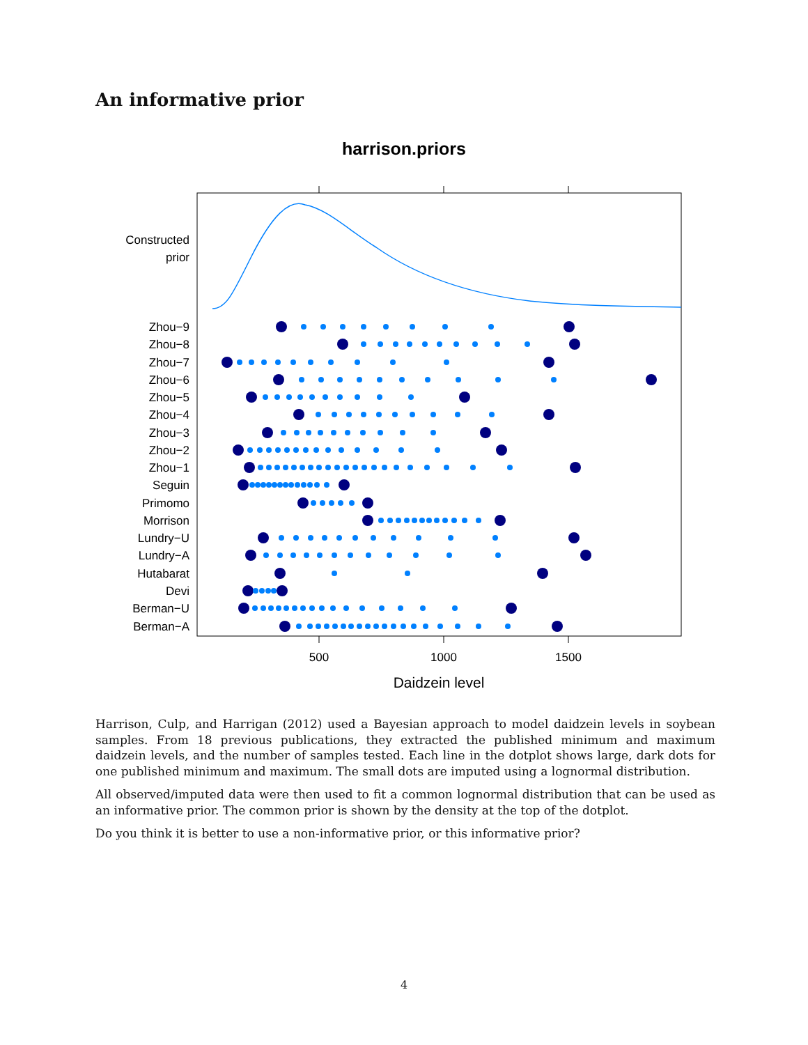An informative prior
harrison.priors
500
1000
1500
Daidzein level
Constructed
prior
Zhou−9
Zhou−8
Zhou−7
Zhou−6
Zhou−5
Zhou−4
Zhou−3
Zhou−2
Zhou−1
Seguin
Primomo
Morrison
Lundry−U
Lundry−A
Hutabarat
Devi
Berman−U
Berman−A
Harrison, Culp, and Harrigan (2012) used a Bayesian approach to model daidzein levels in soybean samples. From 18 previous publications, they extracted the published minimum and maximum daidzein levels, and the number of samples tested. Each line in the dotplot shows large, dark dots for one published minimum and maximum. The small dots are imputed using a lognormal distribution.
All observed/imputed data were then used to fit a common lognormal distribution that can be used as an informative prior. The common prior is shown by the density at the top of the dotplot.
Do you think it is better to use a non-informative prior, or this informative prior?
4